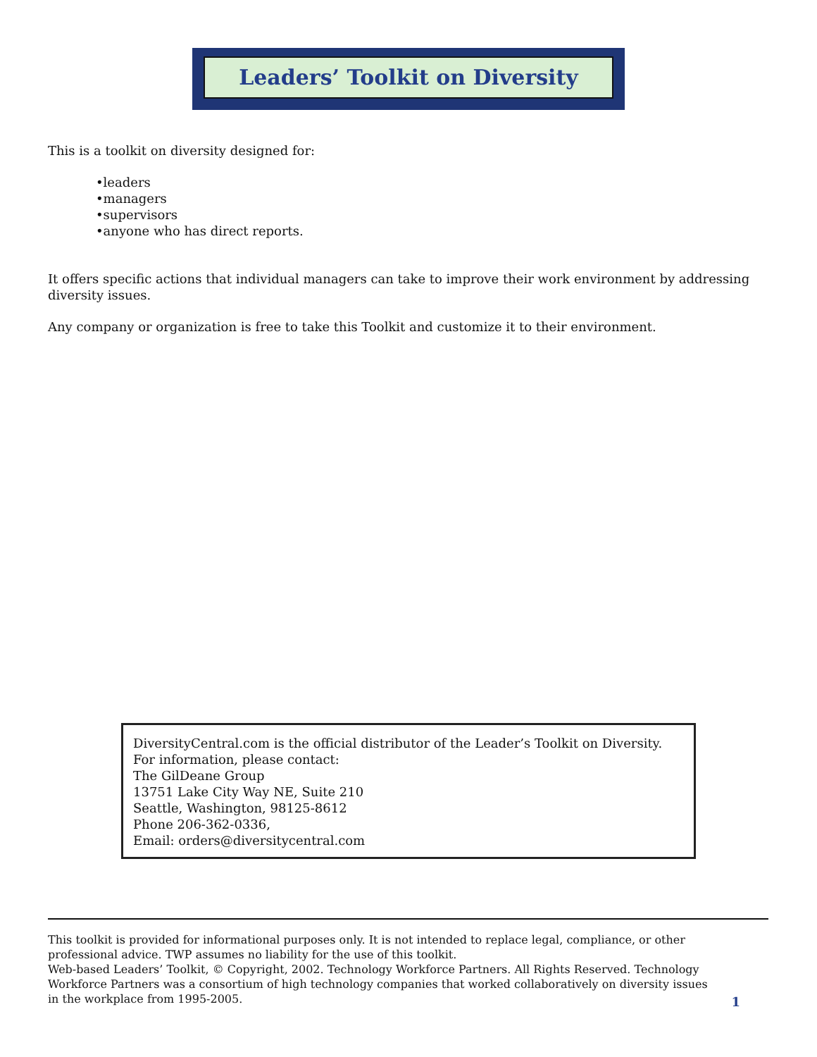Leaders’ Toolkit on Diversity
This is a toolkit on diversity designed for:
•leaders
•managers
•supervisors
•anyone who has direct reports.
It offers specific actions that individual managers can take to improve their work environment by addressing diversity issues.
Any company or organization is free to take this Toolkit and customize it to their environment.
DiversityCentral.com is the official distributor of the Leader’s Toolkit on Diversity.
For information, please contact:
The GilDeane Group
13751 Lake City Way NE, Suite 210
Seattle, Washington, 98125-8612
Phone 206-362-0336,
Email: orders@diversitycentral.com
This toolkit is provided for informational purposes only. It is not intended to replace legal, compliance, or other professional advice. TWP assumes no liability for the use of this toolkit.
Web-based Leaders’ Toolkit, © Copyright, 2002. Technology Workforce Partners. All Rights Reserved. Technology Workforce Partners was a consortium of high technology companies that worked collaboratively on diversity issues in the workplace from 1995-2005.
1